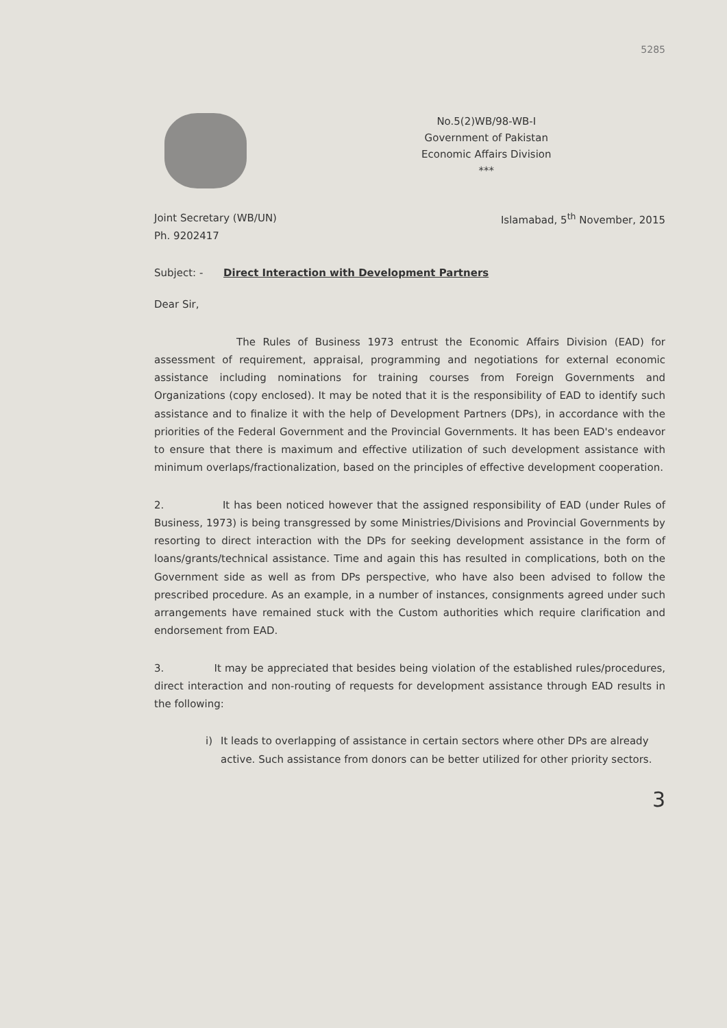5285
No.5(2)WB/98-WB-I
Government of Pakistan
Economic Affairs Division
***
Joint Secretary (WB/UN)
Ph. 9202417
Islamabad, 5<sup>th</sup> November, 2015
Subject: - Direct Interaction with Development Partners
Dear Sir,
The Rules of Business 1973 entrust the Economic Affairs Division (EAD) for assessment of requirement, appraisal, programming and negotiations for external economic assistance including nominations for training courses from Foreign Governments and Organizations (copy enclosed). It may be noted that it is the responsibility of EAD to identify such assistance and to finalize it with the help of Development Partners (DPs), in accordance with the priorities of the Federal Government and the Provincial Governments. It has been EAD's endeavor to ensure that there is maximum and effective utilization of such development assistance with minimum overlaps/fractionalization, based on the principles of effective development cooperation.
2. It has been noticed however that the assigned responsibility of EAD (under Rules of Business, 1973) is being transgressed by some Ministries/Divisions and Provincial Governments by resorting to direct interaction with the DPs for seeking development assistance in the form of loans/grants/technical assistance. Time and again this has resulted in complications, both on the Government side as well as from DPs perspective, who have also been advised to follow the prescribed procedure. As an example, in a number of instances, consignments agreed under such arrangements have remained stuck with the Custom authorities which require clarification and endorsement from EAD.
3. It may be appreciated that besides being violation of the established rules/procedures, direct interaction and non-routing of requests for development assistance through EAD results in the following:
i) It leads to overlapping of assistance in certain sectors where other DPs are already active. Such assistance from donors can be better utilized for other priority sectors.
3